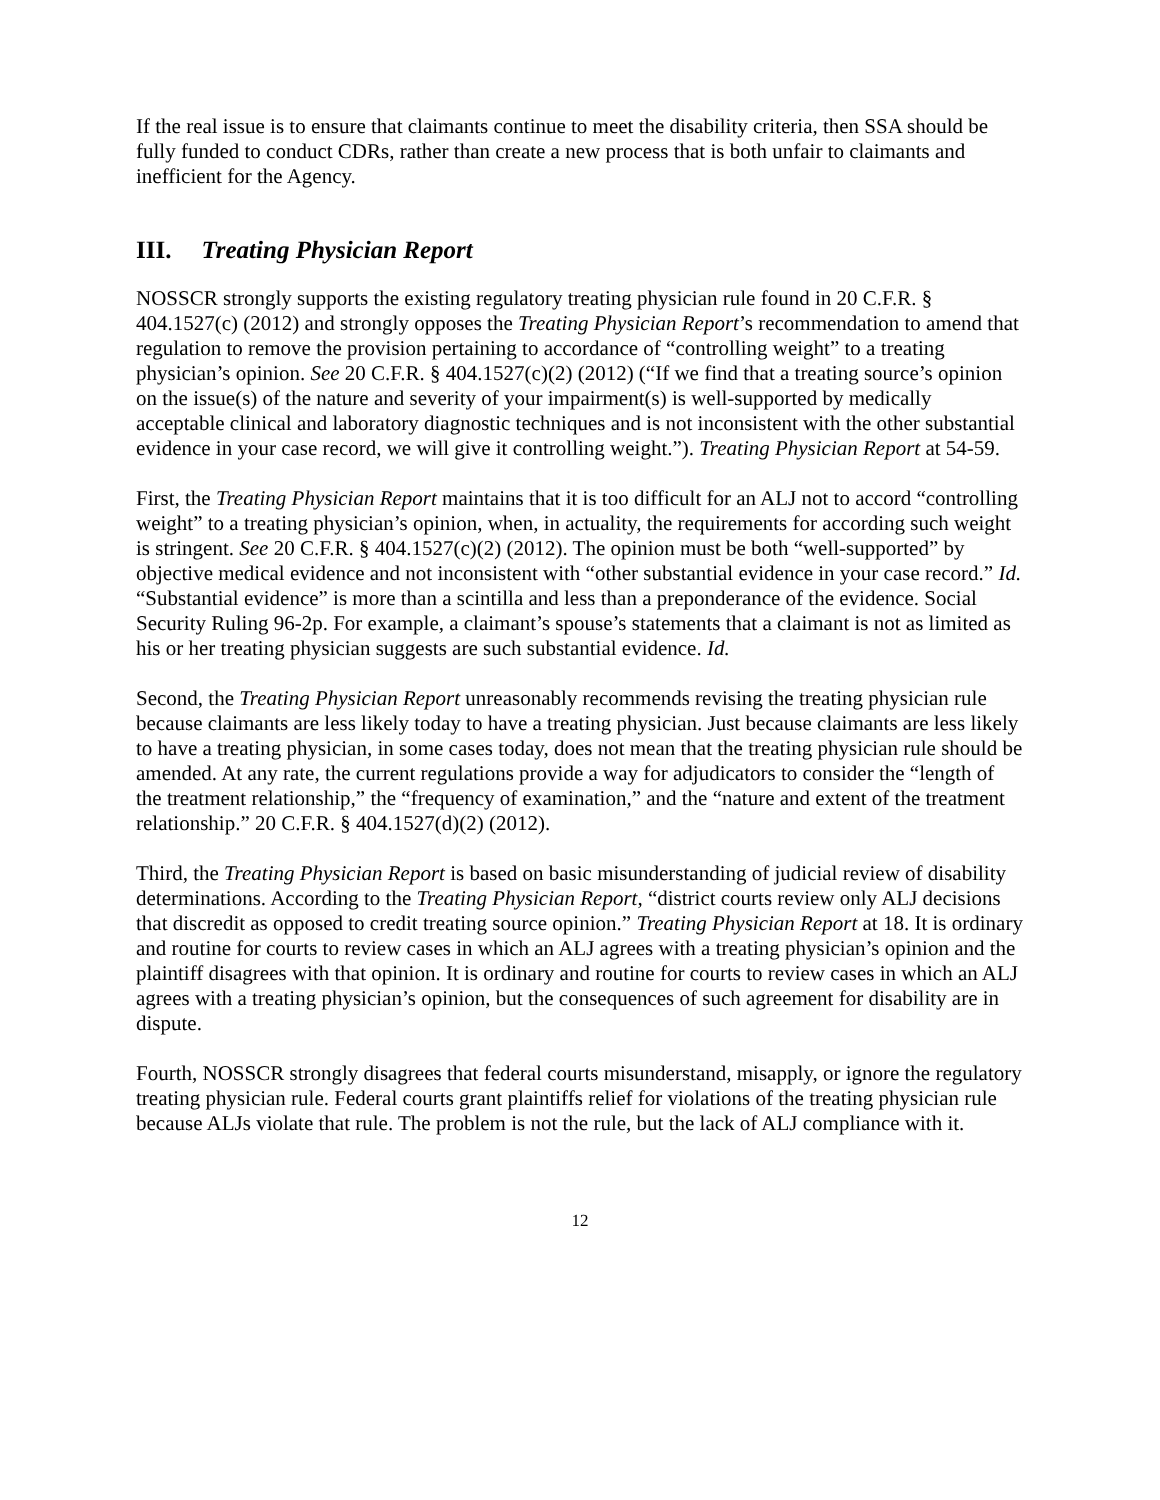If the real issue is to ensure that claimants continue to meet the disability criteria, then SSA should be fully funded to conduct CDRs, rather than create a new process that is both unfair to claimants and inefficient for the Agency.
III. Treating Physician Report
NOSSCR strongly supports the existing regulatory treating physician rule found in 20 C.F.R. § 404.1527(c) (2012) and strongly opposes the Treating Physician Report’s recommendation to amend that regulation to remove the provision pertaining to accordance of “controlling weight” to a treating physician’s opinion. See 20 C.F.R. § 404.1527(c)(2) (2012) (“If we find that a treating source’s opinion on the issue(s) of the nature and severity of your impairment(s) is well-supported by medically acceptable clinical and laboratory diagnostic techniques and is not inconsistent with the other substantial evidence in your case record, we will give it controlling weight.”). Treating Physician Report at 54-59.
First, the Treating Physician Report maintains that it is too difficult for an ALJ not to accord “controlling weight” to a treating physician’s opinion, when, in actuality, the requirements for according such weight is stringent. See 20 C.F.R. § 404.1527(c)(2) (2012). The opinion must be both “well-supported” by objective medical evidence and not inconsistent with “other substantial evidence in your case record.” Id. “Substantial evidence” is more than a scintilla and less than a preponderance of the evidence. Social Security Ruling 96-2p. For example, a claimant’s spouse’s statements that a claimant is not as limited as his or her treating physician suggests are such substantial evidence. Id.
Second, the Treating Physician Report unreasonably recommends revising the treating physician rule because claimants are less likely today to have a treating physician. Just because claimants are less likely to have a treating physician, in some cases today, does not mean that the treating physician rule should be amended. At any rate, the current regulations provide a way for adjudicators to consider the “length of the treatment relationship,” the “frequency of examination,” and the “nature and extent of the treatment relationship.” 20 C.F.R. § 404.1527(d)(2) (2012).
Third, the Treating Physician Report is based on basic misunderstanding of judicial review of disability determinations. According to the Treating Physician Report, “district courts review only ALJ decisions that discredit as opposed to credit treating source opinion.” Treating Physician Report at 18. It is ordinary and routine for courts to review cases in which an ALJ agrees with a treating physician’s opinion and the plaintiff disagrees with that opinion. It is ordinary and routine for courts to review cases in which an ALJ agrees with a treating physician’s opinion, but the consequences of such agreement for disability are in dispute.
Fourth, NOSSCR strongly disagrees that federal courts misunderstand, misapply, or ignore the regulatory treating physician rule. Federal courts grant plaintiffs relief for violations of the treating physician rule because ALJs violate that rule. The problem is not the rule, but the lack of ALJ compliance with it.
12